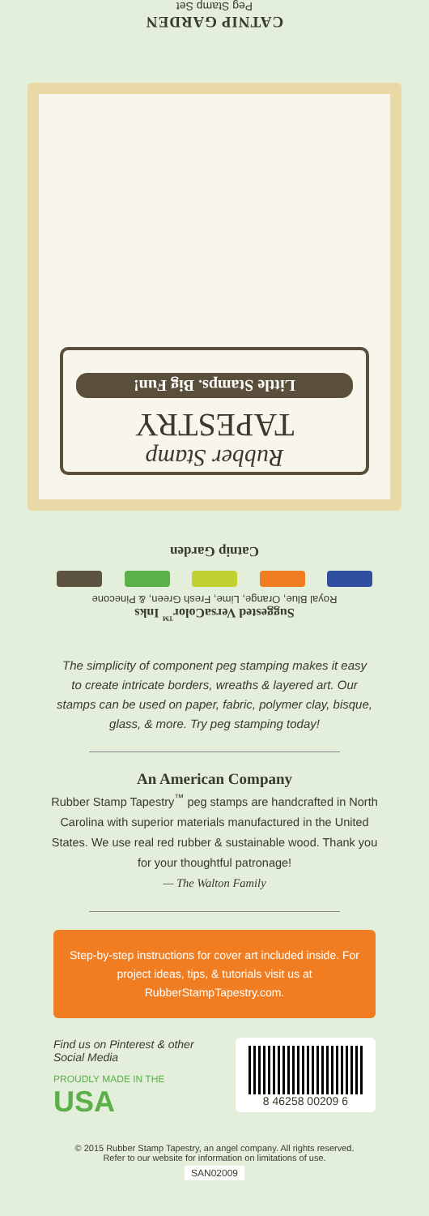CATNIP GARDEN
Peg Stamp Set
Rubber Stamp
TAPESTRY
Little Stamps. Big Fun!
Catnip Garden
Suggested VersaColor<sup>™</sup> Inks
Royal Blue, Orange, Lime, Fresh Green, & Pinecone
The simplicity of component peg stamping makes it easy to create intricate borders, wreaths & layered art. Our stamps can be used on paper, fabric, polymer clay, bisque, glass, & more. Try peg stamping today!
An American Company
Rubber Stamp Tapestry<sup>™</sup> peg stamps are handcrafted in North Carolina with superior materials manufactured in the United States. We use real red rubber & sustainable wood. Thank you for your thoughtful patronage!
— The Walton Family
Step-by-step instructions for cover art included inside. For project ideas, tips, & tutorials visit us at RubberStampTapestry.com.
Find us on Pinterest & other Social Media
PROUDLY MADE IN THE
USA
8 46258 00209 6
© 2015 Rubber Stamp Tapestry, an angel company. All rights reserved.
Refer to our website for information on limitations of use.
SAN02009